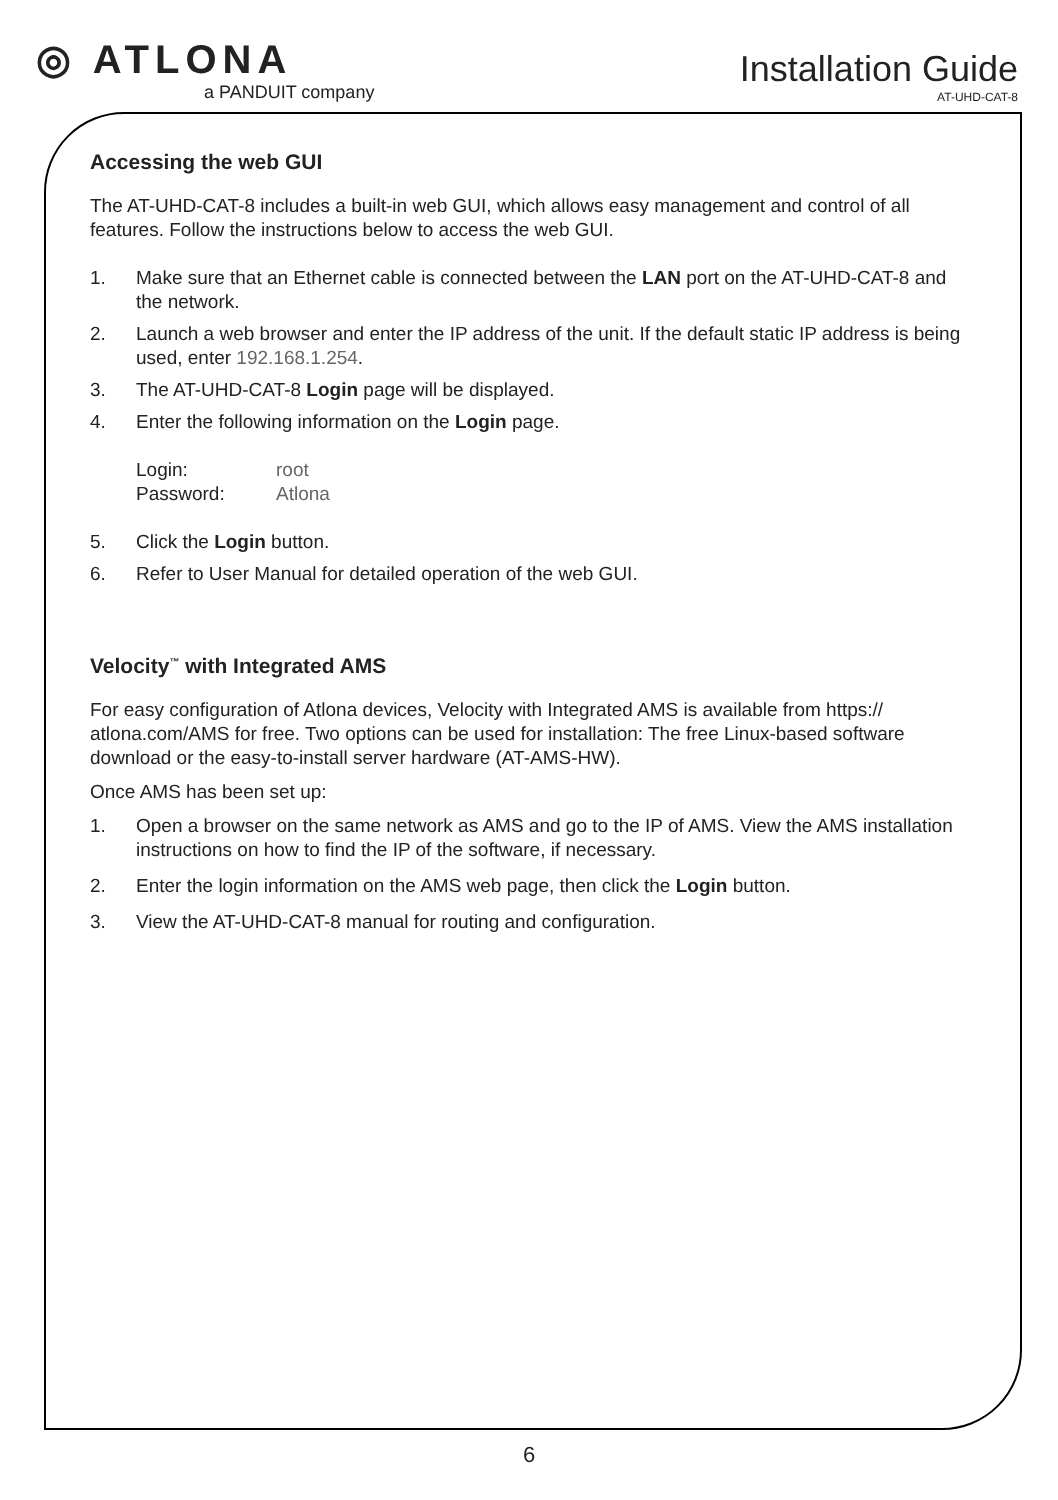◎ ATLONA
a PANDUIT company
Installation Guide
AT-UHD-CAT-8
Accessing the web GUI
The AT-UHD-CAT-8 includes a built-in web GUI, which allows easy management and control of all features. Follow the instructions below to access the web GUI.
1. Make sure that an Ethernet cable is connected between the LAN port on the AT-UHD-CAT-8 and the network.
2. Launch a web browser and enter the IP address of the unit. If the default static IP address is being used, enter 192.168.1.254.
3. The AT-UHD-CAT-8 Login page will be displayed.
4. Enter the following information on the Login page.
Login:
Password:
root
Atlona
5. Click the Login button.
6. Refer to User Manual for detailed operation of the web GUI.
Velocity<sup>™</sup> with Integrated AMS
For easy configuration of Atlona devices, Velocity with Integrated AMS is available from https:// atlona.com/AMS for free. Two options can be used for installation: The free Linux-based software download or the easy-to-install server hardware (AT-AMS-HW).
Once AMS has been set up:
1. Open a browser on the same network as AMS and go to the IP of AMS. View the AMS installation instructions on how to find the IP of the software, if necessary.
2. Enter the login information on the AMS web page, then click the Login button.
3. View the AT-UHD-CAT-8 manual for routing and configuration.
6